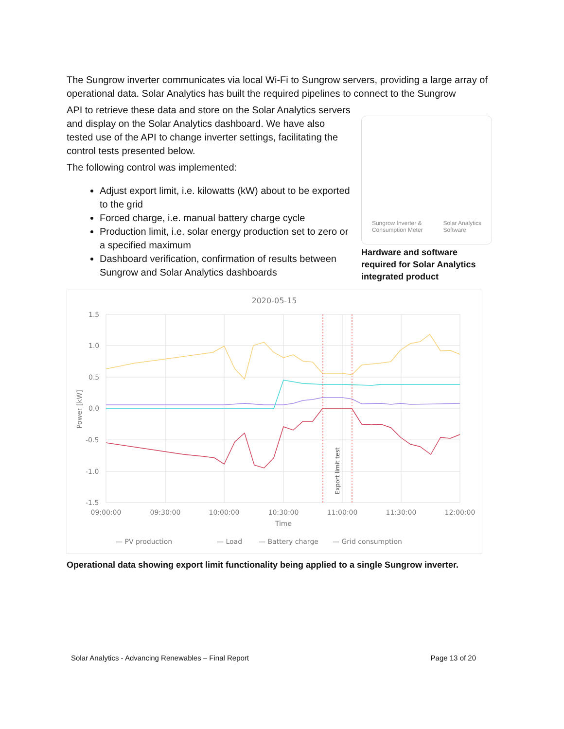The Sungrow inverter communicates via local Wi-Fi to Sungrow servers, providing a large array of operational data. Solar Analytics has built the required pipelines to connect to the Sungrow
API to retrieve these data and store on the Solar Analytics servers and display on the Solar Analytics dashboard. We have also tested use of the API to change inverter settings, facilitating the control tests presented below.
The following control was implemented:
Adjust export limit, i.e. kilowatts (kW) about to be exported to the grid
Forced charge, i.e. manual battery charge cycle
Production limit, i.e. solar energy production set to zero or a specified maximum
Dashboard verification, confirmation of results between Sungrow and Solar Analytics dashboards
Sungrow Inverter &
Consumption Meter
Solar Analytics
Software
Hardware and software required for Solar Analytics integrated product
2020-05-15
1.5
1.0
0.5
0.0
-0.5
-1.0
-1.5
Power [kW]
09:00:00
09:30:00
10:00:00
10:30:00
11:00:00
11:30:00
12:00:00
Time
Export limit test
— PV production
— Load
— Battery charge
— Grid consumption
Operational data showing export limit functionality being applied to a single Sungrow inverter.
Solar Analytics - Advancing Renewables – Final Report Page 13 of 20